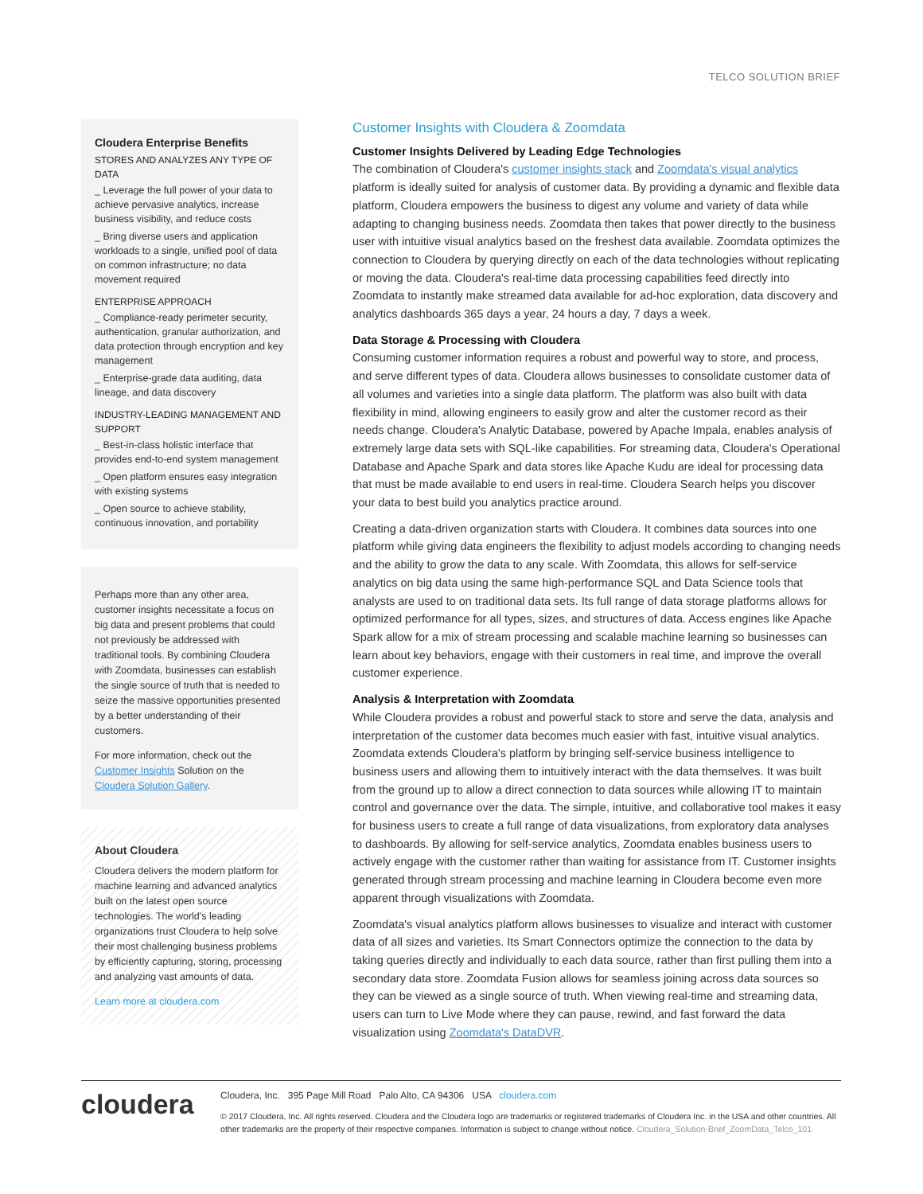TELCO SOLUTION BRIEF
Cloudera Enterprise Benefits
STORES AND ANALYZES ANY TYPE OF DATA
_ Leverage the full power of your data to achieve pervasive analytics, increase business visibility, and reduce costs
_ Bring diverse users and application workloads to a single, unified pool of data on common infrastructure; no data movement required
ENTERPRISE APPROACH
_ Compliance-ready perimeter security, authentication, granular authorization, and data protection through encryption and key management
_ Enterprise-grade data auditing, data lineage, and data discovery
INDUSTRY-LEADING MANAGEMENT AND SUPPORT
_ Best-in-class holistic interface that provides end-to-end system management
_ Open platform ensures easy integration with existing systems
_ Open source to achieve stability, continuous innovation, and portability
Perhaps more than any other area, customer insights necessitate a focus on big data and present problems that could not previously be addressed with traditional tools. By combining Cloudera with Zoomdata, businesses can establish the single source of truth that is needed to seize the massive opportunities presented by a better understanding of their customers.
For more information, check out the Customer Insights Solution on the Cloudera Solution Gallery.
About Cloudera
Cloudera delivers the modern platform for machine learning and advanced analytics built on the latest open source technologies. The world's leading organizations trust Cloudera to help solve their most challenging business problems by efficiently capturing, storing, processing and analyzing vast amounts of data.
Learn more at cloudera.com
Customer Insights with Cloudera & Zoomdata
Customer Insights Delivered by Leading Edge Technologies
The combination of Cloudera's customer insights stack and Zoomdata's visual analytics platform is ideally suited for analysis of customer data. By providing a dynamic and flexible data platform, Cloudera empowers the business to digest any volume and variety of data while adapting to changing business needs. Zoomdata then takes that power directly to the business user with intuitive visual analytics based on the freshest data available. Zoomdata optimizes the connection to Cloudera by querying directly on each of the data technologies without replicating or moving the data. Cloudera's real-time data processing capabilities feed directly into Zoomdata to instantly make streamed data available for ad-hoc exploration, data discovery and analytics dashboards 365 days a year, 24 hours a day, 7 days a week.
Data Storage & Processing with Cloudera
Consuming customer information requires a robust and powerful way to store, and process, and serve different types of data. Cloudera allows businesses to consolidate customer data of all volumes and varieties into a single data platform. The platform was also built with data flexibility in mind, allowing engineers to easily grow and alter the customer record as their needs change. Cloudera's Analytic Database, powered by Apache Impala, enables analysis of extremely large data sets with SQL-like capabilities. For streaming data, Cloudera's Operational Database and Apache Spark and data stores like Apache Kudu are ideal for processing data that must be made available to end users in real-time. Cloudera Search helps you discover your data to best build you analytics practice around.
Creating a data-driven organization starts with Cloudera. It combines data sources into one platform while giving data engineers the flexibility to adjust models according to changing needs and the ability to grow the data to any scale. With Zoomdata, this allows for self-service analytics on big data using the same high-performance SQL and Data Science tools that analysts are used to on traditional data sets. Its full range of data storage platforms allows for optimized performance for all types, sizes, and structures of data. Access engines like Apache Spark allow for a mix of stream processing and scalable machine learning so businesses can learn about key behaviors, engage with their customers in real time, and improve the overall customer experience.
Analysis & Interpretation with Zoomdata
While Cloudera provides a robust and powerful stack to store and serve the data, analysis and interpretation of the customer data becomes much easier with fast, intuitive visual analytics. Zoomdata extends Cloudera's platform by bringing self-service business intelligence to business users and allowing them to intuitively interact with the data themselves. It was built from the ground up to allow a direct connection to data sources while allowing IT to maintain control and governance over the data. The simple, intuitive, and collaborative tool makes it easy for business users to create a full range of data visualizations, from exploratory data analyses to dashboards. By allowing for self-service analytics, Zoomdata enables business users to actively engage with the customer rather than waiting for assistance from IT. Customer insights generated through stream processing and machine learning in Cloudera become even more apparent through visualizations with Zoomdata.
Zoomdata's visual analytics platform allows businesses to visualize and interact with customer data of all sizes and varieties. Its Smart Connectors optimize the connection to the data by taking queries directly and individually to each data source, rather than first pulling them into a secondary data store. Zoomdata Fusion allows for seamless joining across data sources so they can be viewed as a single source of truth. When viewing real-time and streaming data, users can turn to Live Mode where they can pause, rewind, and fast forward the data visualization using Zoomdata's DataDVR.
cloudera
Cloudera, Inc. 395 Page Mill Road Palo Alto, CA 94306 USA cloudera.com
© 2017 Cloudera, Inc. All rights reserved. Cloudera and the Cloudera logo are trademarks or registered trademarks of Cloudera Inc. in the USA and other countries. All other trademarks are the property of their respective companies. Information is subject to change without notice. Cloudera_Solution-Brief_ZoomData_Telco_101